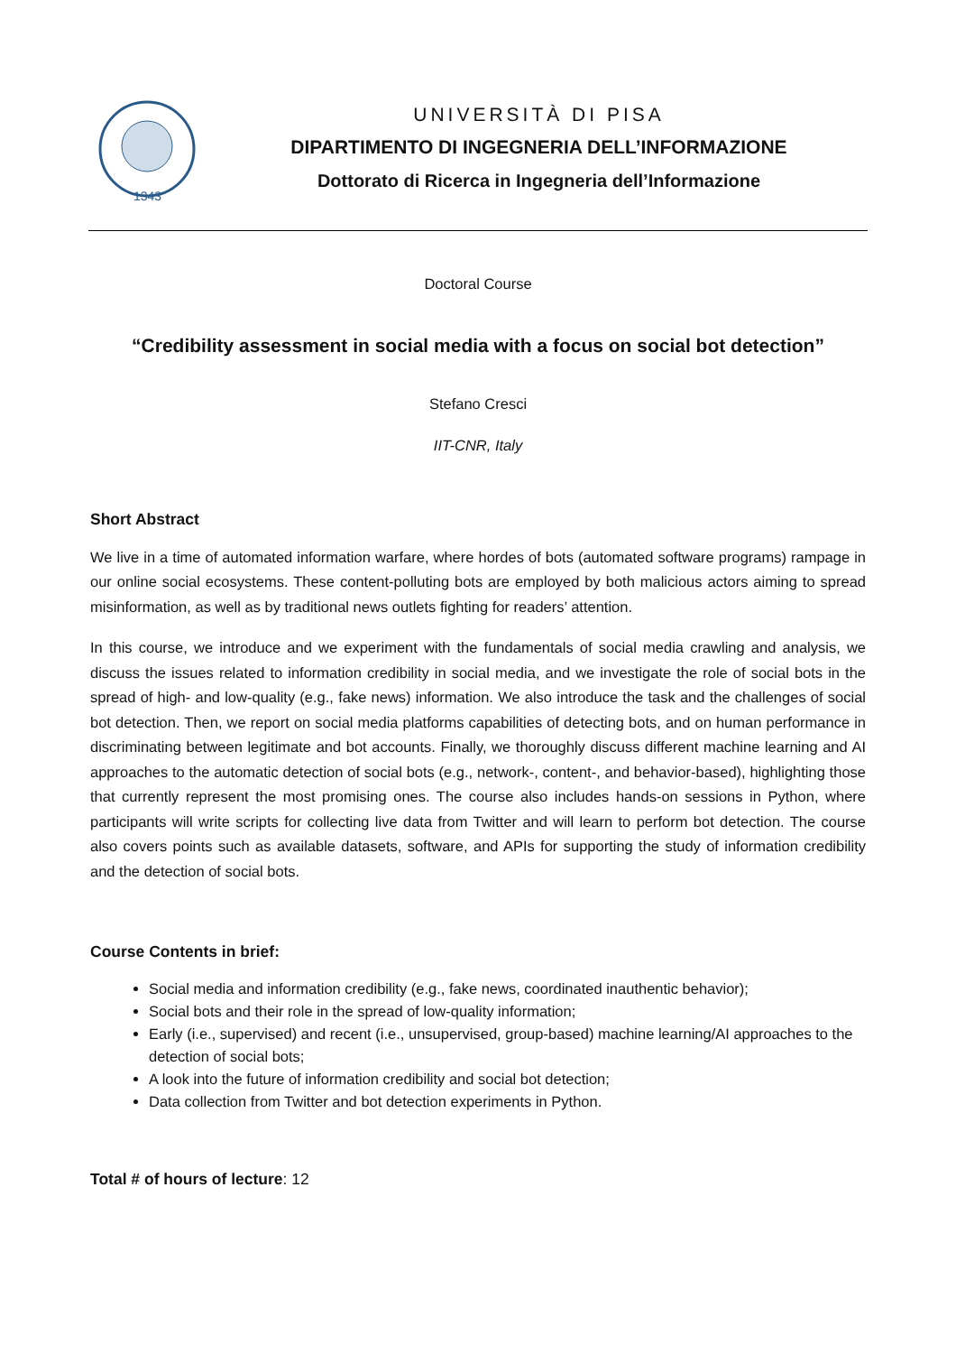1343
UNIVERSITÀ DI PISA
DIPARTIMENTO DI INGEGNERIA DELL’INFORMAZIONE
Dottorato di Ricerca in Ingegneria dell’Informazione
Doctoral Course
“Credibility assessment in social media with a focus on social bot detection”
Stefano Cresci
IIT-CNR, Italy
Short Abstract
We live in a time of automated information warfare, where hordes of bots (automated software programs) rampage in our online social ecosystems. These content-polluting bots are employed by both malicious actors aiming to spread misinformation, as well as by traditional news outlets fighting for readers’ attention.
In this course, we introduce and we experiment with the fundamentals of social media crawling and analysis, we discuss the issues related to information credibility in social media, and we investigate the role of social bots in the spread of high- and low-quality (e.g., fake news) information. We also introduce the task and the challenges of social bot detection. Then, we report on social media platforms capabilities of detecting bots, and on human performance in discriminating between legitimate and bot accounts. Finally, we thoroughly discuss different machine learning and AI approaches to the automatic detection of social bots (e.g., network-, content-, and behavior-based), highlighting those that currently represent the most promising ones. The course also includes hands-on sessions in Python, where participants will write scripts for collecting live data from Twitter and will learn to perform bot detection. The course also covers points such as available datasets, software, and APIs for supporting the study of information credibility and the detection of social bots.
Course Contents in brief:
Social media and information credibility (e.g., fake news, coordinated inauthentic behavior);
Social bots and their role in the spread of low-quality information;
Early (i.e., supervised) and recent (i.e., unsupervised, group-based) machine learning/AI approaches to the detection of social bots;
A look into the future of information credibility and social bot detection;
Data collection from Twitter and bot detection experiments in Python.
Total # of hours of lecture: 12